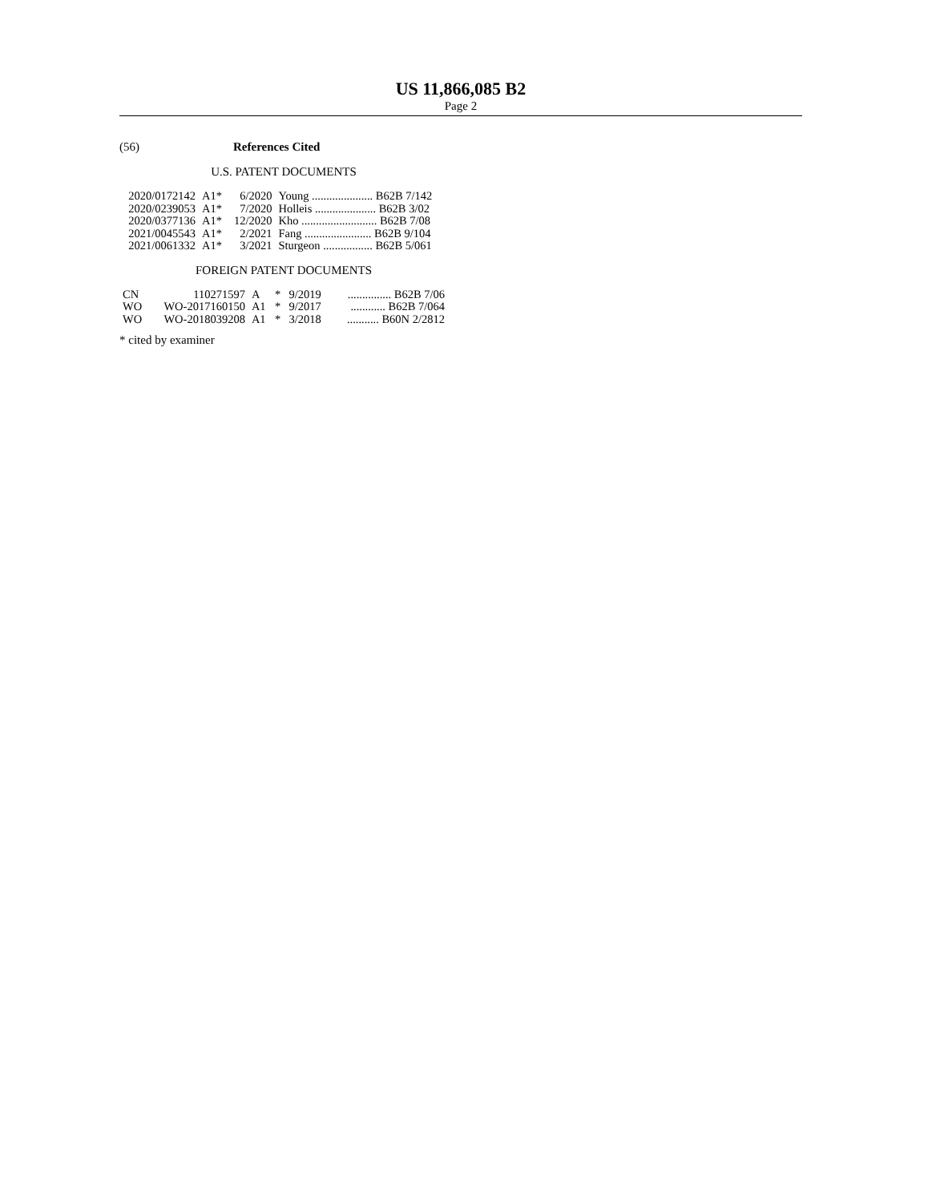US 11,866,085 B2
Page 2
(56) References Cited
U.S. PATENT DOCUMENTS
| 2020/0172142 | A1* | 6/2020 | Young ..................... B62B 7/142 |
| 2020/0239053 | A1* | 7/2020 | Holleis ..................... B62B 3/02 |
| 2020/0377136 | A1* | 12/2020 | Kho .......................... B62B 7/08 |
| 2021/0045543 | A1* | 2/2021 | Fang ....................... B62B 9/104 |
| 2021/0061332 | A1* | 3/2021 | Sturgeon ................. B62B 5/061 |
FOREIGN PATENT DOCUMENTS
| CN | 110271597 | A | * | 9/2019 | ............... B62B 7/06 |
| WO | WO-2017160150 | A1 | * | 9/2017 | ............ B62B 7/064 |
| WO | WO-2018039208 | A1 | * | 3/2018 | ........... B60N 2/2812 |
* cited by examiner